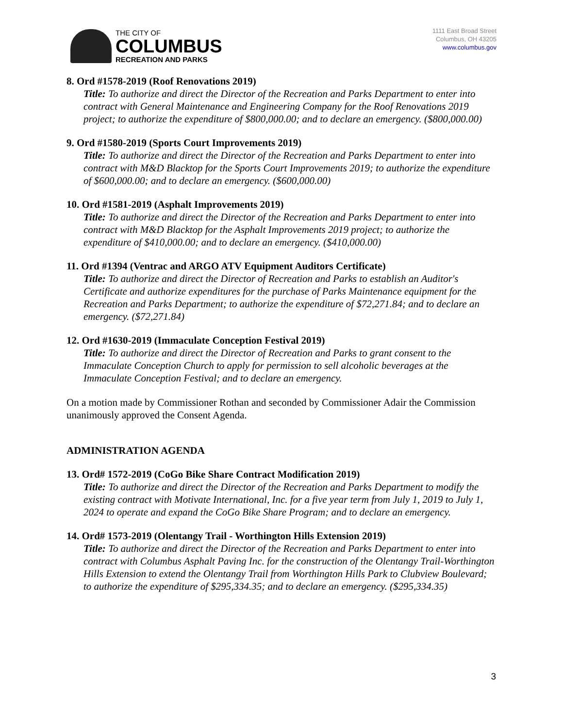THE CITY OF
COLUMBUS
RECREATION AND PARKS
1111 East Broad Street
Columbus, OH 43205
www.columbus.gov
8. Ord #1578-2019 (Roof Renovations 2019)
Title: To authorize and direct the Director of the Recreation and Parks Department to enter into contract with General Maintenance and Engineering Company for the Roof Renovations 2019 project; to authorize the expenditure of $800,000.00; and to declare an emergency. ($800,000.00)
9. Ord #1580-2019 (Sports Court Improvements 2019)
Title: To authorize and direct the Director of the Recreation and Parks Department to enter into contract with M&D Blacktop for the Sports Court Improvements 2019; to authorize the expenditure of $600,000.00; and to declare an emergency. ($600,000.00)
10. Ord #1581-2019 (Asphalt Improvements 2019)
Title: To authorize and direct the Director of the Recreation and Parks Department to enter into contract with M&D Blacktop for the Asphalt Improvements 2019 project; to authorize the expenditure of $410,000.00; and to declare an emergency. ($410,000.00)
11. Ord #1394 (Ventrac and ARGO ATV Equipment Auditors Certificate)
Title: To authorize and direct the Director of Recreation and Parks to establish an Auditor's Certificate and authorize expenditures for the purchase of Parks Maintenance equipment for the Recreation and Parks Department; to authorize the expenditure of $72,271.84; and to declare an emergency. ($72,271.84)
12. Ord #1630-2019 (Immaculate Conception Festival 2019)
Title: To authorize and direct the Director of Recreation and Parks to grant consent to the Immaculate Conception Church to apply for permission to sell alcoholic beverages at the Immaculate Conception Festival; and to declare an emergency.
On a motion made by Commissioner Rothan and seconded by Commissioner Adair the Commission unanimously approved the Consent Agenda.
ADMINISTRATION AGENDA
13. Ord# 1572-2019 (CoGo Bike Share Contract Modification 2019)
Title: To authorize and direct the Director of the Recreation and Parks Department to modify the existing contract with Motivate International, Inc. for a five year term from July 1, 2019 to July 1, 2024 to operate and expand the CoGo Bike Share Program; and to declare an emergency.
14. Ord# 1573-2019 (Olentangy Trail - Worthington Hills Extension 2019)
Title: To authorize and direct the Director of the Recreation and Parks Department to enter into contract with Columbus Asphalt Paving Inc. for the construction of the Olentangy Trail-Worthington Hills Extension to extend the Olentangy Trail from Worthington Hills Park to Clubview Boulevard; to authorize the expenditure of $295,334.35; and to declare an emergency. ($295,334.35)
3